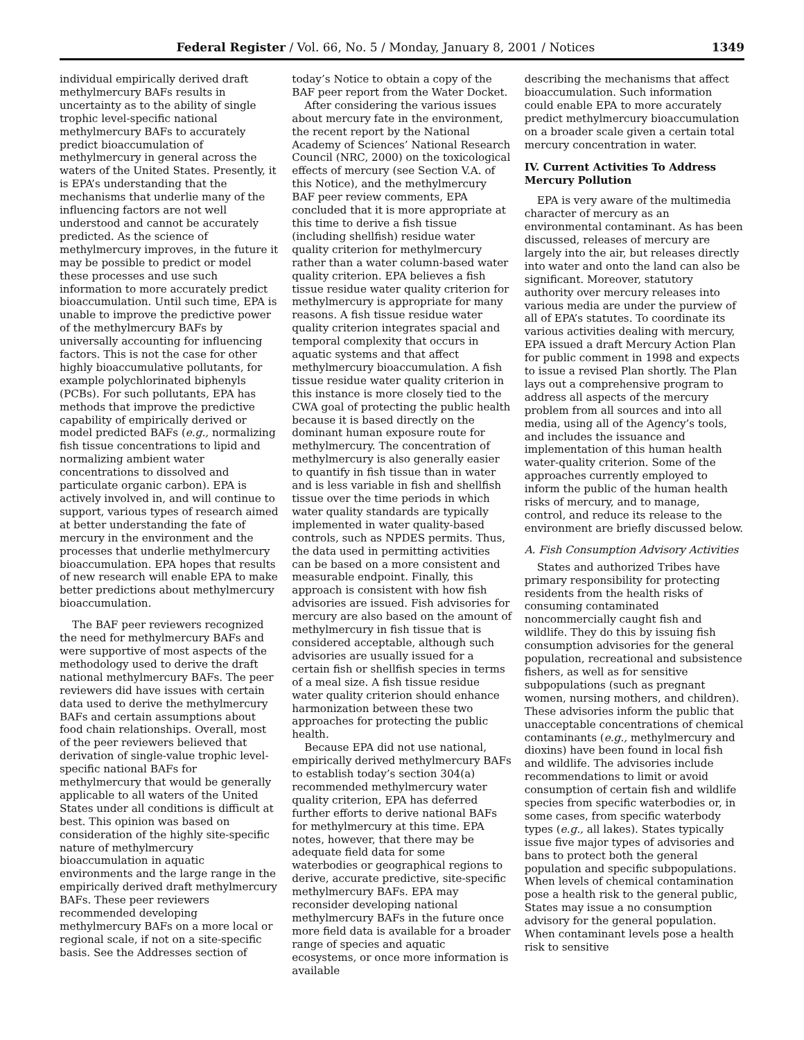Federal Register / Vol. 66, No. 5 / Monday, January 8, 2001 / Notices 1349
individual empirically derived draft methylmercury BAFs results in uncertainty as to the ability of single trophic level-specific national methylmercury BAFs to accurately predict bioaccumulation of methylmercury in general across the waters of the United States. Presently, it is EPA’s understanding that the mechanisms that underlie many of the influencing factors are not well understood and cannot be accurately predicted. As the science of methylmercury improves, in the future it may be possible to predict or model these processes and use such information to more accurately predict bioaccumulation. Until such time, EPA is unable to improve the predictive power of the methylmercury BAFs by universally accounting for influencing factors. This is not the case for other highly bioaccumulative pollutants, for example polychlorinated biphenyls (PCBs). For such pollutants, EPA has methods that improve the predictive capability of empirically derived or model predicted BAFs (e.g., normalizing fish tissue concentrations to lipid and normalizing ambient water concentrations to dissolved and particulate organic carbon). EPA is actively involved in, and will continue to support, various types of research aimed at better understanding the fate of mercury in the environment and the processes that underlie methylmercury bioaccumulation. EPA hopes that results of new research will enable EPA to make better predictions about methylmercury bioaccumulation.
The BAF peer reviewers recognized the need for methylmercury BAFs and were supportive of most aspects of the methodology used to derive the draft national methylmercury BAFs. The peer reviewers did have issues with certain data used to derive the methylmercury BAFs and certain assumptions about food chain relationships. Overall, most of the peer reviewers believed that derivation of single-value trophic level-specific national BAFs for methylmercury that would be generally applicable to all waters of the United States under all conditions is difficult at best. This opinion was based on consideration of the highly site-specific nature of methylmercury bioaccumulation in aquatic environments and the large range in the empirically derived draft methylmercury BAFs. These peer reviewers recommended developing methylmercury BAFs on a more local or regional scale, if not on a site-specific basis. See the Addresses section of
today’s Notice to obtain a copy of the BAF peer report from the Water Docket.
After considering the various issues about mercury fate in the environment, the recent report by the National Academy of Sciences’ National Research Council (NRC, 2000) on the toxicological effects of mercury (see Section V.A. of this Notice), and the methylmercury BAF peer review comments, EPA concluded that it is more appropriate at this time to derive a fish tissue (including shellfish) residue water quality criterion for methylmercury rather than a water column-based water quality criterion. EPA believes a fish tissue residue water quality criterion for methylmercury is appropriate for many reasons. A fish tissue residue water quality criterion integrates spacial and temporal complexity that occurs in aquatic systems and that affect methylmercury bioaccumulation. A fish tissue residue water quality criterion in this instance is more closely tied to the CWA goal of protecting the public health because it is based directly on the dominant human exposure route for methylmercury. The concentration of methylmercury is also generally easier to quantify in fish tissue than in water and is less variable in fish and shellfish tissue over the time periods in which water quality standards are typically implemented in water quality-based controls, such as NPDES permits. Thus, the data used in permitting activities can be based on a more consistent and measurable endpoint. Finally, this approach is consistent with how fish advisories are issued. Fish advisories for mercury are also based on the amount of methylmercury in fish tissue that is considered acceptable, although such advisories are usually issued for a certain fish or shellfish species in terms of a meal size. A fish tissue residue water quality criterion should enhance harmonization between these two approaches for protecting the public health.
Because EPA did not use national, empirically derived methylmercury BAFs to establish today’s section 304(a) recommended methylmercury water quality criterion, EPA has deferred further efforts to derive national BAFs for methylmercury at this time. EPA notes, however, that there may be adequate field data for some waterbodies or geographical regions to derive, accurate predictive, site-specific methylmercury BAFs. EPA may reconsider developing national methylmercury BAFs in the future once more field data is available for a broader range of species and aquatic ecosystems, or once more information is available
describing the mechanisms that affect bioaccumulation. Such information could enable EPA to more accurately predict methylmercury bioaccumulation on a broader scale given a certain total mercury concentration in water.
IV. Current Activities To Address Mercury Pollution
EPA is very aware of the multimedia character of mercury as an environmental contaminant. As has been discussed, releases of mercury are largely into the air, but releases directly into water and onto the land can also be significant. Moreover, statutory authority over mercury releases into various media are under the purview of all of EPA’s statutes. To coordinate its various activities dealing with mercury, EPA issued a draft Mercury Action Plan for public comment in 1998 and expects to issue a revised Plan shortly. The Plan lays out a comprehensive program to address all aspects of the mercury problem from all sources and into all media, using all of the Agency’s tools, and includes the issuance and implementation of this human health water-quality criterion. Some of the approaches currently employed to inform the public of the human health risks of mercury, and to manage, control, and reduce its release to the environment are briefly discussed below.
A. Fish Consumption Advisory Activities
States and authorized Tribes have primary responsibility for protecting residents from the health risks of consuming contaminated noncommercially caught fish and wildlife. They do this by issuing fish consumption advisories for the general population, recreational and subsistence fishers, as well as for sensitive subpopulations (such as pregnant women, nursing mothers, and children). These advisories inform the public that unacceptable concentrations of chemical contaminants (e.g., methylmercury and dioxins) have been found in local fish and wildlife. The advisories include recommendations to limit or avoid consumption of certain fish and wildlife species from specific waterbodies or, in some cases, from specific waterbody types (e.g., all lakes). States typically issue five major types of advisories and bans to protect both the general population and specific subpopulations. When levels of chemical contamination pose a health risk to the general public, States may issue a no consumption advisory for the general population. When contaminant levels pose a health risk to sensitive